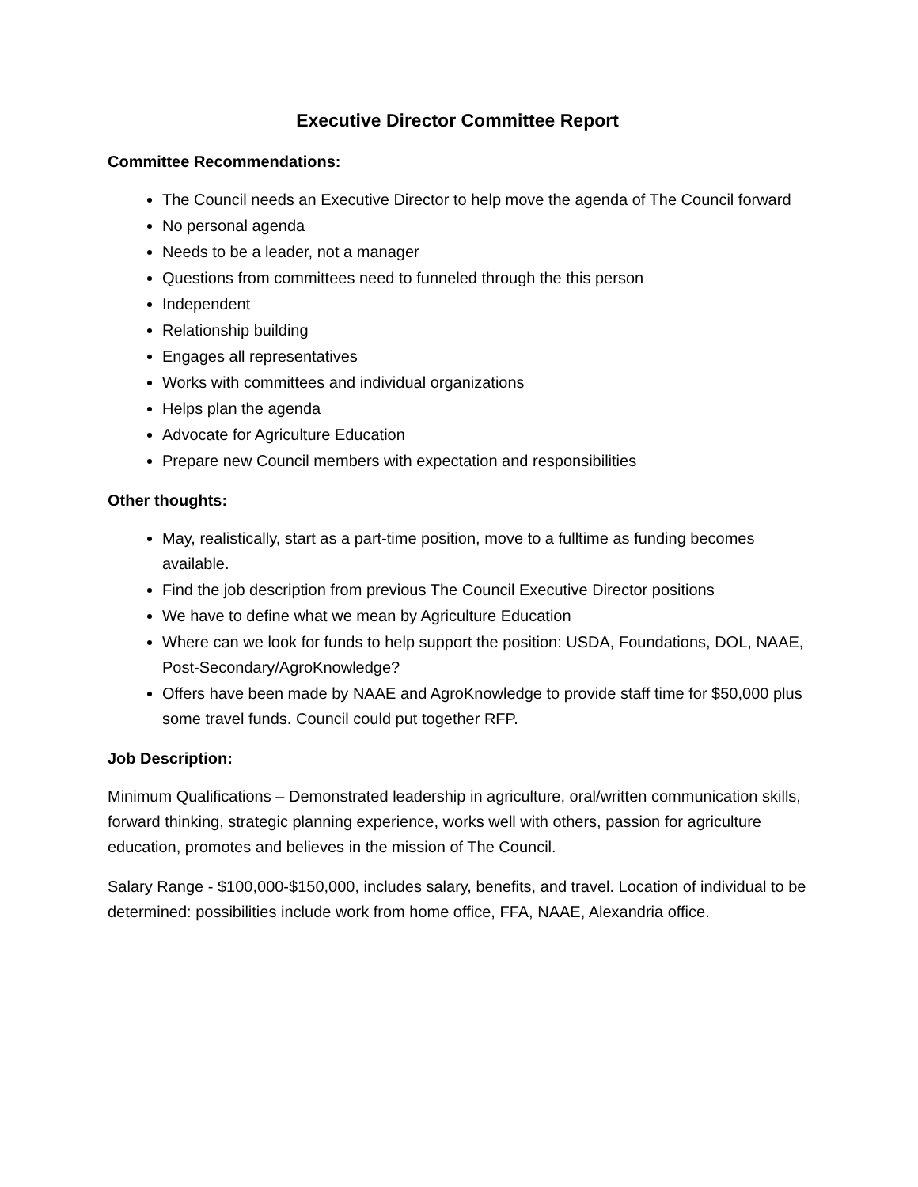Executive Director Committee Report
Committee Recommendations:
The Council needs an Executive Director to help move the agenda of The Council forward
No personal agenda
Needs to be a leader, not a manager
Questions from committees need to funneled through the this person
Independent
Relationship building
Engages all representatives
Works with committees and individual organizations
Helps plan the agenda
Advocate for Agriculture Education
Prepare new Council members with expectation and responsibilities
Other thoughts:
May, realistically, start as a part-time position, move to a fulltime as funding becomes available.
Find the job description from previous The Council Executive Director positions
We have to define what we mean by Agriculture Education
Where can we look for funds to help support the position: USDA, Foundations, DOL, NAAE, Post-Secondary/AgroKnowledge?
Offers have been made by NAAE and AgroKnowledge to provide staff time for $50,000 plus some travel funds. Council could put together RFP.
Job Description:
Minimum Qualifications – Demonstrated leadership in agriculture, oral/written communication skills, forward thinking, strategic planning experience, works well with others, passion for agriculture education, promotes and believes in the mission of The Council.
Salary Range - $100,000-$150,000, includes salary, benefits, and travel. Location of individual to be determined: possibilities include work from home office, FFA, NAAE, Alexandria office.